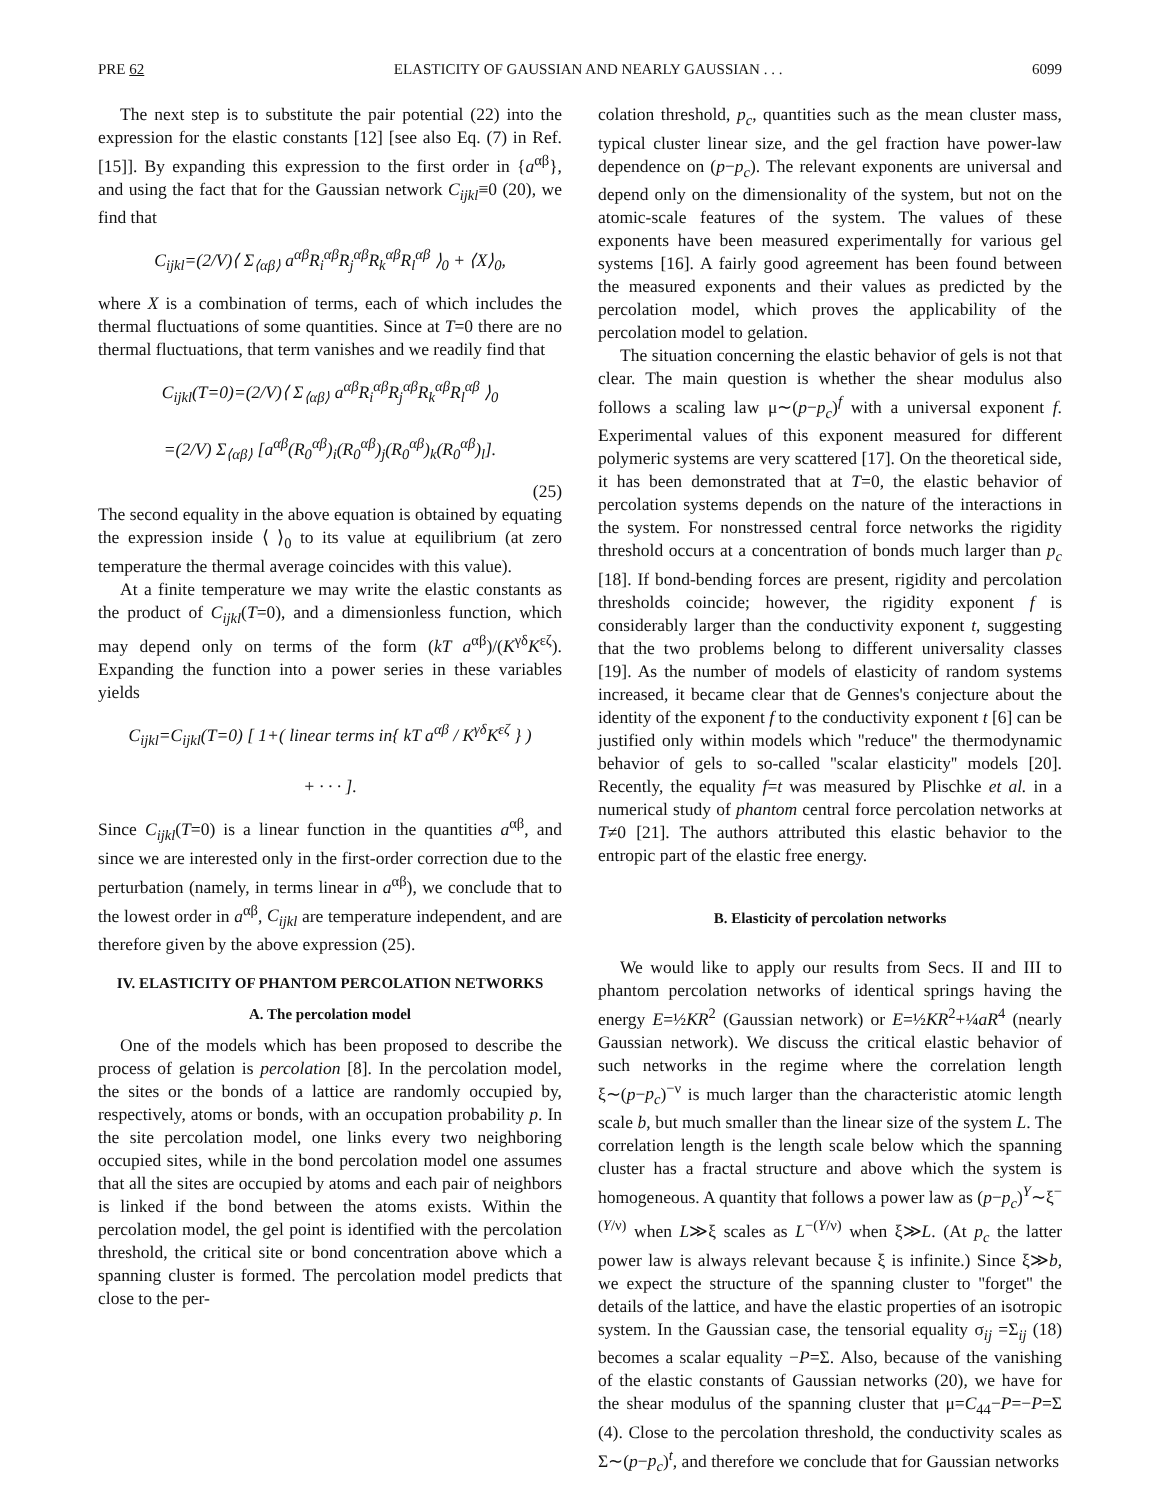PRE 62 ELASTICITY OF GAUSSIAN AND NEARLY GAUSSIAN . . . 6099
The next step is to substitute the pair potential (22) into the expression for the elastic constants [12] [see also Eq. (7) in Ref. [15]]. By expanding this expression to the first order in {a<sup>αβ</sup>}, and using the fact that for the Gaussian network C<sub>ijkl</sub>≡0 (20), we find that
C<sub>ijkl</sub>=(2/V)⟨ Σ<sub>⟨αβ⟩</sub> a<sup>αβ</sup>R<sub>i</sub><sup>αβ</sup>R<sub>j</sub><sup>αβ</sup>R<sub>k</sub><sup>αβ</sup>R<sub>l</sub><sup>αβ</sup> ⟩<sub>0</sub> + ⟨X⟩<sub>0</sub>,
where X is a combination of terms, each of which includes the thermal fluctuations of some quantities. Since at T=0 there are no thermal fluctuations, that term vanishes and we readily find that
C<sub>ijkl</sub>(T=0)=(2/V)⟨ Σ<sub>⟨αβ⟩</sub> a<sup>αβ</sup>R<sub>i</sub><sup>αβ</sup>R<sub>j</sub><sup>αβ</sup>R<sub>k</sub><sup>αβ</sup>R<sub>l</sub><sup>αβ</sup> ⟩<sub>0</sub>
=(2/V) Σ<sub>⟨αβ⟩</sub> [a<sup>αβ</sup>(R<sub>0</sub><sup>αβ</sup>)<sub>i</sub>(R<sub>0</sub><sup>αβ</sup>)<sub>j</sub>(R<sub>0</sub><sup>αβ</sup>)<sub>k</sub>(R<sub>0</sub><sup>αβ</sup>)<sub>l</sub>].
(25)
The second equality in the above equation is obtained by equating the expression inside ⟨ ⟩<sub>0</sub> to its value at equilibrium (at zero temperature the thermal average coincides with this value).
At a finite temperature we may write the elastic constants as the product of C<sub>ijkl</sub>(T=0), and a dimensionless function, which may depend only on terms of the form (kT a<sup>αβ</sup>)/(K<sup>γδ</sup>K<sup>εζ</sup>). Expanding the function into a power series in these variables yields
C<sub>ijkl</sub>=C<sub>ijkl</sub>(T=0) [ 1+( linear terms in{ kT a<sup>αβ</sup> / K<sup>γδ</sup>K<sup>εζ</sup> } )
+ · · · ].
Since C<sub>ijkl</sub>(T=0) is a linear function in the quantities a<sup>αβ</sup>, and since we are interested only in the first-order correction due to the perturbation (namely, in terms linear in a<sup>αβ</sup>), we conclude that to the lowest order in a<sup>αβ</sup>, C<sub>ijkl</sub> are temperature independent, and are therefore given by the above expression (25).
IV. ELASTICITY OF PHANTOM PERCOLATION NETWORKS
A. The percolation model
One of the models which has been proposed to describe the process of gelation is percolation [8]. In the percolation model, the sites or the bonds of a lattice are randomly occupied by, respectively, atoms or bonds, with an occupation probability p. In the site percolation model, one links every two neighboring occupied sites, while in the bond percolation model one assumes that all the sites are occupied by atoms and each pair of neighbors is linked if the bond between the atoms exists. Within the percolation model, the gel point is identified with the percolation threshold, the critical site or bond concentration above which a spanning cluster is formed. The percolation model predicts that close to the per-
colation threshold, p<sub>c</sub>, quantities such as the mean cluster mass, typical cluster linear size, and the gel fraction have power-law dependence on (p−p<sub>c</sub>). The relevant exponents are universal and depend only on the dimensionality of the system, but not on the atomic-scale features of the system. The values of these exponents have been measured experimentally for various gel systems [16]. A fairly good agreement has been found between the measured exponents and their values as predicted by the percolation model, which proves the applicability of the percolation model to gelation.
The situation concerning the elastic behavior of gels is not that clear. The main question is whether the shear modulus also follows a scaling law μ∼(p−p<sub>c</sub>)<sup>f</sup> with a universal exponent f. Experimental values of this exponent measured for different polymeric systems are very scattered [17]. On the theoretical side, it has been demonstrated that at T=0, the elastic behavior of percolation systems depends on the nature of the interactions in the system. For nonstressed central force networks the rigidity threshold occurs at a concentration of bonds much larger than p<sub>c</sub> [18]. If bond-bending forces are present, rigidity and percolation thresholds coincide; however, the rigidity exponent f is considerably larger than the conductivity exponent t, suggesting that the two problems belong to different universality classes [19]. As the number of models of elasticity of random systems increased, it became clear that de Gennes's conjecture about the identity of the exponent f to the conductivity exponent t [6] can be justified only within models which ''reduce'' the thermodynamic behavior of gels to so-called ''scalar elasticity'' models [20]. Recently, the equality f=t was measured by Plischke et al. in a numerical study of phantom central force percolation networks at T≠0 [21]. The authors attributed this elastic behavior to the entropic part of the elastic free energy.
B. Elasticity of percolation networks
We would like to apply our results from Secs. II and III to phantom percolation networks of identical springs having the energy E=½KR<sup>2</sup> (Gaussian network) or E=½KR<sup>2</sup>+¼aR<sup>4</sup> (nearly Gaussian network). We discuss the critical elastic behavior of such networks in the regime where the correlation length ξ∼(p−p<sub>c</sub>)<sup>−ν</sup> is much larger than the characteristic atomic length scale b, but much smaller than the linear size of the system L. The correlation length is the length scale below which the spanning cluster has a fractal structure and above which the system is homogeneous. A quantity that follows a power law as (p−p<sub>c</sub>)<sup>Y</sup>∼ξ<sup>−(Y/ν)</sup> when L≫ξ scales as L<sup>−(Y/ν)</sup> when ξ≫L. (At p<sub>c</sub> the latter power law is always relevant because ξ is infinite.) Since ξ≫b, we expect the structure of the spanning cluster to ''forget'' the details of the lattice, and have the elastic properties of an isotropic system. In the Gaussian case, the tensorial equality σ<sub>ij</sub> =Σ<sub>ij</sub> (18) becomes a scalar equality −P=Σ. Also, because of the vanishing of the elastic constants of Gaussian networks (20), we have for the shear modulus of the spanning cluster that μ=C<sub>44</sub>−P=−P=Σ (4). Close to the percolation threshold, the conductivity scales as Σ∼(p−p<sub>c</sub>)<sup>t</sup>, and therefore we conclude that for Gaussian networks